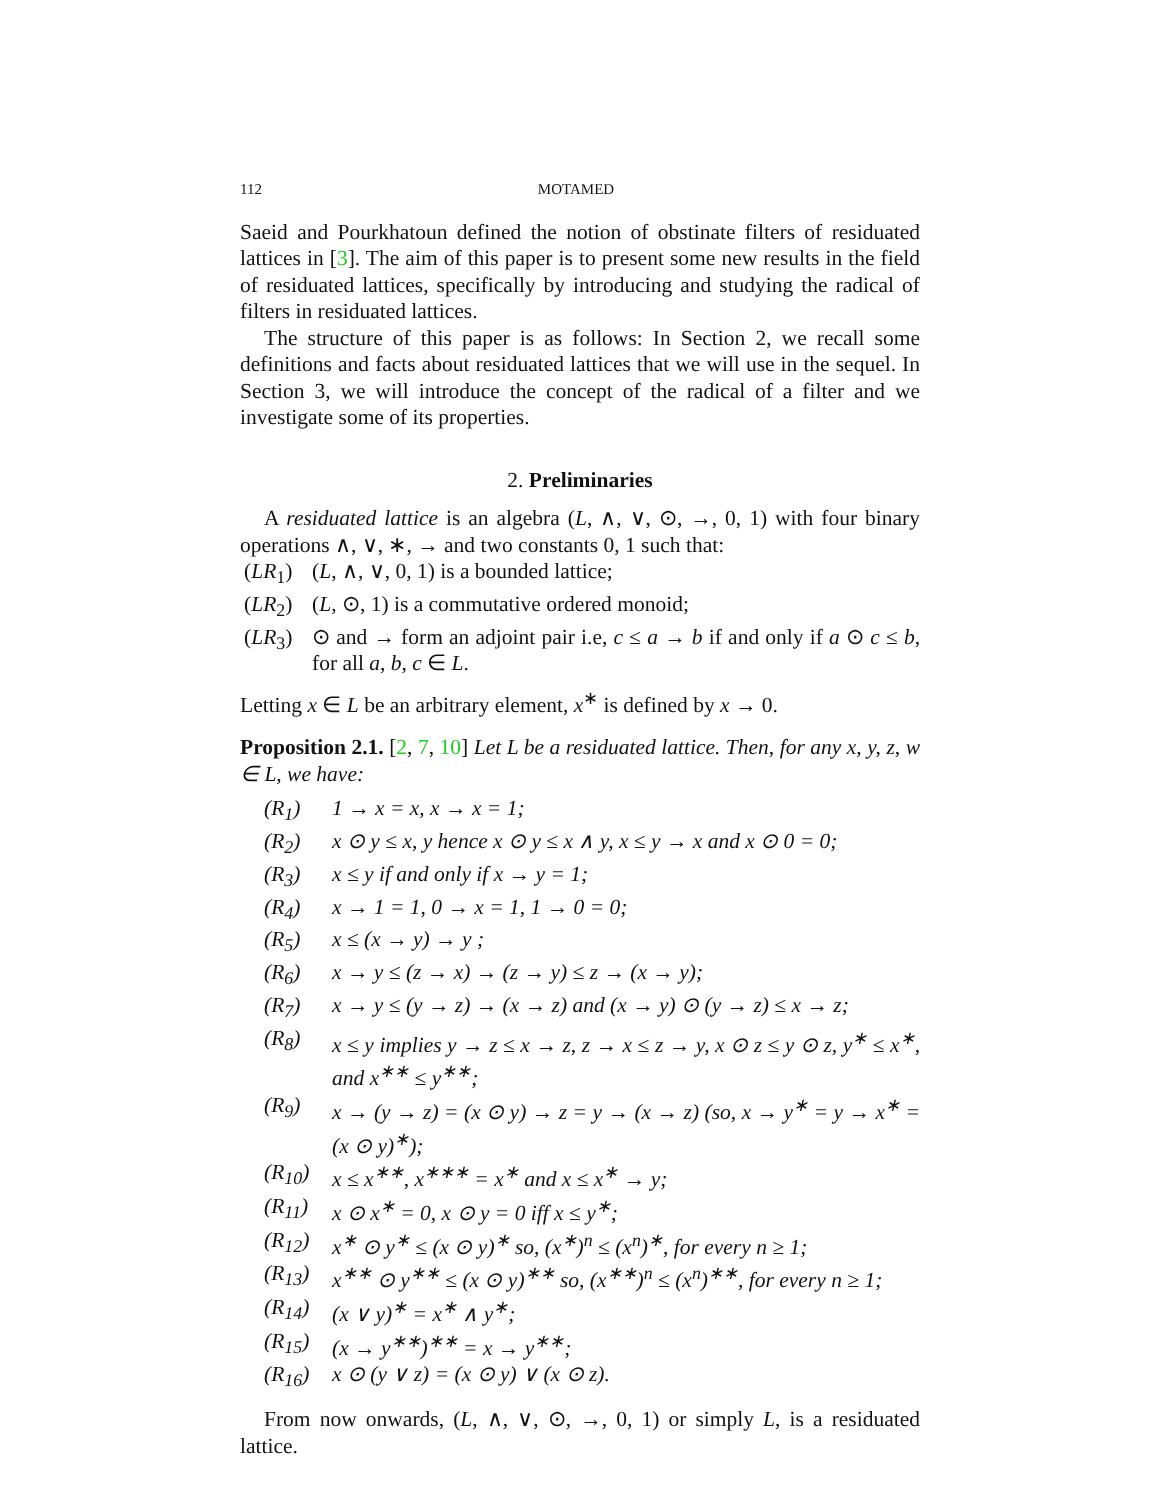112 MOTAMED
Saeid and Pourkhatoun defined the notion of obstinate filters of residuated lattices in [3]. The aim of this paper is to present some new results in the field of residuated lattices, specifically by introducing and studying the radical of filters in residuated lattices.
The structure of this paper is as follows: In Section 2, we recall some definitions and facts about residuated lattices that we will use in the sequel. In Section 3, we will introduce the concept of the radical of a filter and we investigate some of its properties.
2. Preliminaries
A residuated lattice is an algebra (L, ∧, ∨, ⊙, →, 0, 1) with four binary operations ∧, ∨, ∗, → and two constants 0, 1 such that:
(LR<sub>1</sub>) (L, ∧, ∨, 0, 1) is a bounded lattice;
(LR<sub>2</sub>) (L, ⊙, 1) is a commutative ordered monoid;
(LR<sub>3</sub>) ⊙ and → form an adjoint pair i.e, c ≤ a → b if and only if a ⊙ c ≤ b, for all a, b, c ∈ L.
Letting x ∈ L be an arbitrary element, x<sup>∗</sup> is defined by x → 0.
Proposition 2.1. [2, 7, 10] Let L be a residuated lattice. Then, for any x, y, z, w ∈ L, we have:
(R<sub>1</sub>) 1 → x = x, x → x = 1;
(R<sub>2</sub>) x ⊙ y ≤ x, y hence x ⊙ y ≤ x ∧ y, x ≤ y → x and x ⊙ 0 = 0;
(R<sub>3</sub>) x ≤ y if and only if x → y = 1;
(R<sub>4</sub>) x → 1 = 1, 0 → x = 1, 1 → 0 = 0;
(R<sub>5</sub>) x ≤ (x → y) → y ;
(R<sub>6</sub>) x → y ≤ (z → x) → (z → y) ≤ z → (x → y);
(R<sub>7</sub>) x → y ≤ (y → z) → (x → z) and (x → y) ⊙ (y → z) ≤ x → z;
(R<sub>8</sub>) x ≤ y implies y → z ≤ x → z, z → x ≤ z → y, x ⊙ z ≤ y ⊙ z, y<sup>∗</sup> ≤ x<sup>∗</sup>, and x<sup>∗∗</sup> ≤ y<sup>∗∗</sup>;
(R<sub>9</sub>) x → (y → z) = (x ⊙ y) → z = y → (x → z) (so, x → y<sup>∗</sup> = y → x<sup>∗</sup> = (x ⊙ y)<sup>∗</sup>);
(R<sub>10</sub>) x ≤ x<sup>∗∗</sup>, x<sup>∗∗∗</sup> = x<sup>∗</sup> and x ≤ x<sup>∗</sup> → y;
(R<sub>11</sub>) x ⊙ x<sup>∗</sup> = 0, x ⊙ y = 0 iff x ≤ y<sup>∗</sup>;
(R<sub>12</sub>) x<sup>∗</sup> ⊙ y<sup>∗</sup> ≤ (x ⊙ y)<sup>∗</sup> so, (x<sup>∗</sup>)<sup>n</sup> ≤ (x<sup>n</sup>)<sup>∗</sup>, for every n ≥ 1;
(R<sub>13</sub>) x<sup>∗∗</sup> ⊙ y<sup>∗∗</sup> ≤ (x ⊙ y)<sup>∗∗</sup> so, (x<sup>∗∗</sup>)<sup>n</sup> ≤ (x<sup>n</sup>)<sup>∗∗</sup>, for every n ≥ 1;
(R<sub>14</sub>) (x ∨ y)<sup>∗</sup> = x<sup>∗</sup> ∧ y<sup>∗</sup>;
(R<sub>15</sub>) (x → y<sup>∗∗</sup>)<sup>∗∗</sup> = x → y<sup>∗∗</sup>;
(R<sub>16</sub>) x ⊙ (y ∨ z) = (x ⊙ y) ∨ (x ⊙ z).
From now onwards, (L, ∧, ∨, ⊙, →, 0, 1) or simply L, is a residuated lattice.